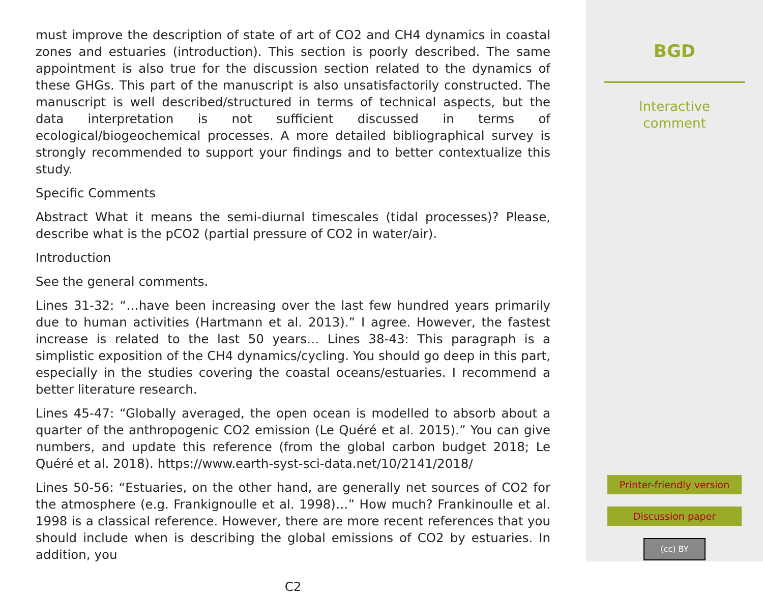must improve the description of state of art of CO2 and CH4 dynamics in coastal zones and estuaries (introduction). This section is poorly described. The same appointment is also true for the discussion section related to the dynamics of these GHGs. This part of the manuscript is also unsatisfactorily constructed. The manuscript is well described/structured in terms of technical aspects, but the data interpretation is not sufficient discussed in terms of ecological/biogeochemical processes. A more detailed bibliographical survey is strongly recommended to support your findings and to better contextualize this study.
Specific Comments
Abstract What it means the semi-diurnal timescales (tidal processes)? Please, describe what is the pCO2 (partial pressure of CO2 in water/air).
Introduction
See the general comments.
Lines 31-32: “…have been increasing over the last few hundred years primarily due to human activities (Hartmann et al. 2013).” I agree. However, the fastest increase is related to the last 50 years… Lines 38-43: This paragraph is a simplistic exposition of the CH4 dynamics/cycling. You should go deep in this part, especially in the studies covering the coastal oceans/estuaries. I recommend a better literature research.
Lines 45-47: “Globally averaged, the open ocean is modelled to absorb about a quarter of the anthropogenic CO2 emission (Le Quéré et al. 2015).” You can give numbers, and update this reference (from the global carbon budget 2018; Le Quéré et al. 2018). https://www.earth-syst-sci-data.net/10/2141/2018/
Lines 50-56: “Estuaries, on the other hand, are generally net sources of CO2 for the atmosphere (e.g. Frankignoulle et al. 1998)…” How much? Frankinoulle et al. 1998 is a classical reference. However, there are more recent references that you should include when is describing the global emissions of CO2 by estuaries. In addition, you
C2
BGD
Interactive
comment
Printer-friendly version
Discussion paper
(cc) BY